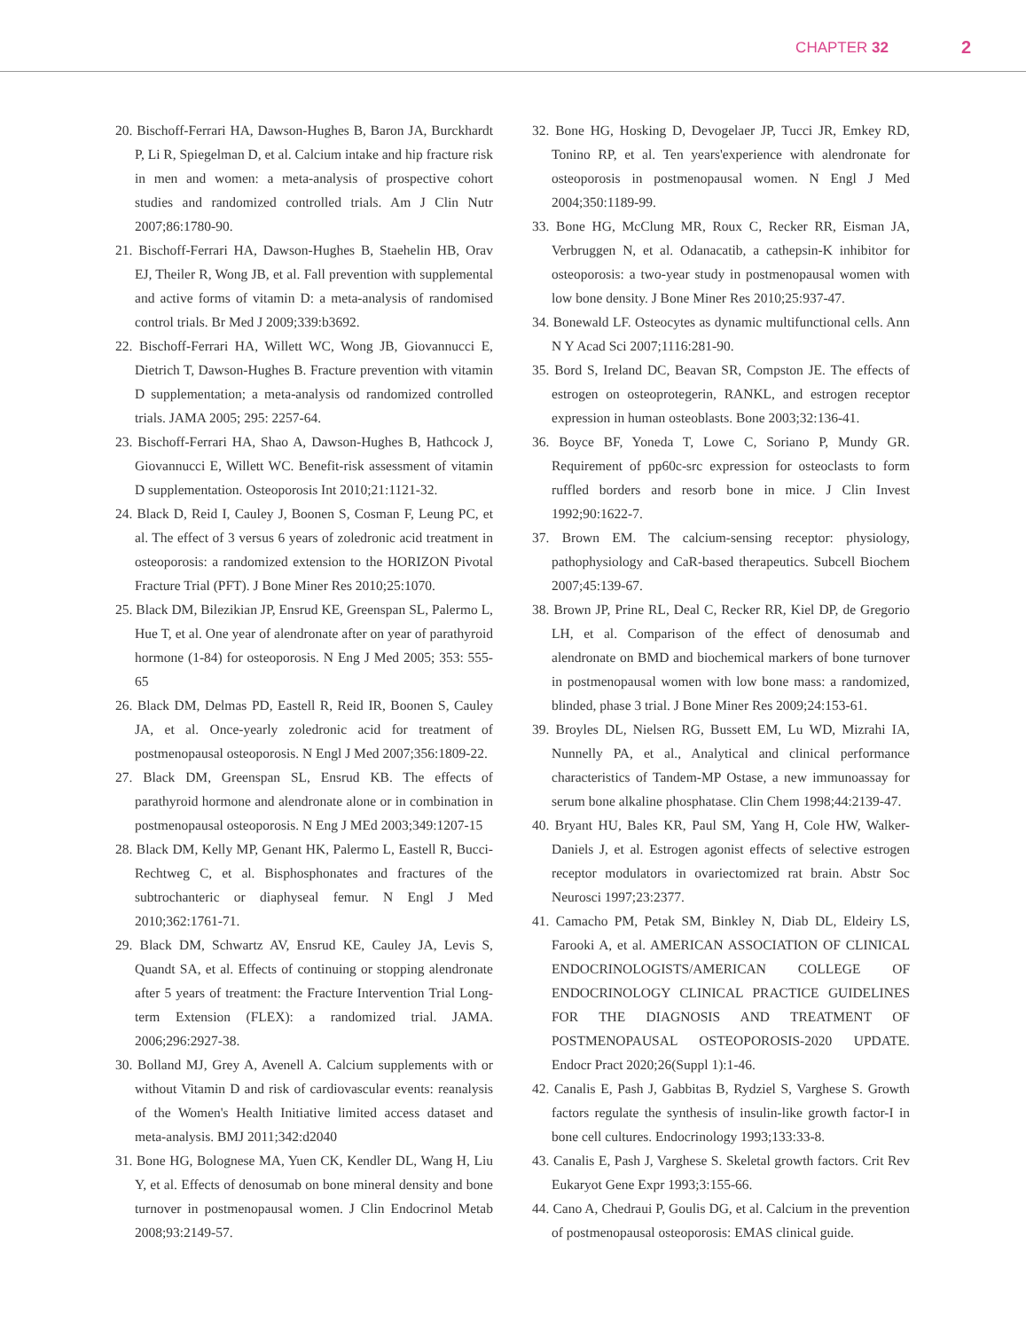CHAPTER 32 2
20. Bischoff-Ferrari HA, Dawson-Hughes B, Baron JA, Burckhardt P, Li R, Spiegelman D, et al. Calcium intake and hip fracture risk in men and women: a meta-analysis of prospective cohort studies and randomized controlled trials. Am J Clin Nutr 2007;86:1780-90.
21. Bischoff-Ferrari HA, Dawson-Hughes B, Staehelin HB, Orav EJ, Theiler R, Wong JB, et al. Fall prevention with supplemental and active forms of vitamin D: a meta-analysis of randomised control trials. Br Med J 2009;339:b3692.
22. Bischoff-Ferrari HA, Willett WC, Wong JB, Giovannucci E, Dietrich T, Dawson-Hughes B. Fracture prevention with vitamin D supplementation; a meta-analysis od randomized controlled trials. JAMA 2005; 295: 2257-64.
23. Bischoff-Ferrari HA, Shao A, Dawson-Hughes B, Hathcock J, Giovannucci E, Willett WC. Benefit-risk assessment of vitamin D supplementation. Osteoporosis Int 2010;21:1121-32.
24. Black D, Reid I, Cauley J, Boonen S, Cosman F, Leung PC, et al. The effect of 3 versus 6 years of zoledronic acid treatment in osteoporosis: a randomized extension to the HORIZON Pivotal Fracture Trial (PFT). J Bone Miner Res 2010;25:1070.
25. Black DM, Bilezikian JP, Ensrud KE, Greenspan SL, Palermo L, Hue T, et al. One year of alendronate after on year of parathyroid hormone (1-84) for osteoporosis. N Eng J Med 2005; 353: 555-65
26. Black DM, Delmas PD, Eastell R, Reid IR, Boonen S, Cauley JA, et al. Once-yearly zoledronic acid for treatment of postmenopausal osteoporosis. N Engl J Med 2007;356:1809-22.
27. Black DM, Greenspan SL, Ensrud KB. The effects of parathyroid hormone and alendronate alone or in combination in postmenopausal osteoporosis. N Eng J MEd 2003;349:1207-15
28. Black DM, Kelly MP, Genant HK, Palermo L, Eastell R, Bucci-Rechtweg C, et al. Bisphosphonates and fractures of the subtrochanteric or diaphyseal femur. N Engl J Med 2010;362:1761-71.
29. Black DM, Schwartz AV, Ensrud KE, Cauley JA, Levis S, Quandt SA, et al. Effects of continuing or stopping alendronate after 5 years of treatment: the Fracture Intervention Trial Long-term Extension (FLEX): a randomized trial. JAMA. 2006;296:2927-38.
30. Bolland MJ, Grey A, Avenell A. Calcium supplements with or without Vitamin D and risk of cardiovascular events: reanalysis of the Women's Health Initiative limited access dataset and meta-analysis. BMJ 2011;342:d2040
31. Bone HG, Bolognese MA, Yuen CK, Kendler DL, Wang H, Liu Y, et al. Effects of denosumab on bone mineral density and bone turnover in postmenopausal women. J Clin Endocrinol Metab 2008;93:2149-57.
32. Bone HG, Hosking D, Devogelaer JP, Tucci JR, Emkey RD, Tonino RP, et al. Ten years'experience with alendronate for osteoporosis in postmenopausal women. N Engl J Med 2004;350:1189-99.
33. Bone HG, McClung MR, Roux C, Recker RR, Eisman JA, Verbruggen N, et al. Odanacatib, a cathepsin-K inhibitor for osteoporosis: a two-year study in postmenopausal women with low bone density. J Bone Miner Res 2010;25:937-47.
34. Bonewald LF. Osteocytes as dynamic multifunctional cells. Ann N Y Acad Sci 2007;1116:281-90.
35. Bord S, Ireland DC, Beavan SR, Compston JE. The effects of estrogen on osteoprotegerin, RANKL, and estrogen receptor expression in human osteoblasts. Bone 2003;32:136-41.
36. Boyce BF, Yoneda T, Lowe C, Soriano P, Mundy GR. Requirement of pp60c-src expression for osteoclasts to form ruffled borders and resorb bone in mice. J Clin Invest 1992;90:1622-7.
37. Brown EM. The calcium-sensing receptor: physiology, pathophysiology and CaR-based therapeutics. Subcell Biochem 2007;45:139-67.
38. Brown JP, Prine RL, Deal C, Recker RR, Kiel DP, de Gregorio LH, et al. Comparison of the effect of denosumab and alendronate on BMD and biochemical markers of bone turnover in postmenopausal women with low bone mass: a randomized, blinded, phase 3 trial. J Bone Miner Res 2009;24:153-61.
39. Broyles DL, Nielsen RG, Bussett EM, Lu WD, Mizrahi IA, Nunnelly PA, et al., Analytical and clinical performance characteristics of Tandem-MP Ostase, a new immunoassay for serum bone alkaline phosphatase. Clin Chem 1998;44:2139-47.
40. Bryant HU, Bales KR, Paul SM, Yang H, Cole HW, Walker-Daniels J, et al. Estrogen agonist effects of selective estrogen receptor modulators in ovariectomized rat brain. Abstr Soc Neurosci 1997;23:2377.
41. Camacho PM, Petak SM, Binkley N, Diab DL, Eldeiry LS, Farooki A, et al. AMERICAN ASSOCIATION OF CLINICAL ENDOCRINOLOGISTS/AMERICAN COLLEGE OF ENDOCRINOLOGY CLINICAL PRACTICE GUIDELINES FOR THE DIAGNOSIS AND TREATMENT OF POSTMENOPAUSAL OSTEOPOROSIS-2020 UPDATE. Endocr Pract 2020;26(Suppl 1):1-46.
42. Canalis E, Pash J, Gabbitas B, Rydziel S, Varghese S. Growth factors regulate the synthesis of insulin-like growth factor-I in bone cell cultures. Endocrinology 1993;133:33-8.
43. Canalis E, Pash J, Varghese S. Skeletal growth factors. Crit Rev Eukaryot Gene Expr 1993;3:155-66.
44. Cano A, Chedraui P, Goulis DG, et al. Calcium in the prevention of postmenopausal osteoporosis: EMAS clinical guide.